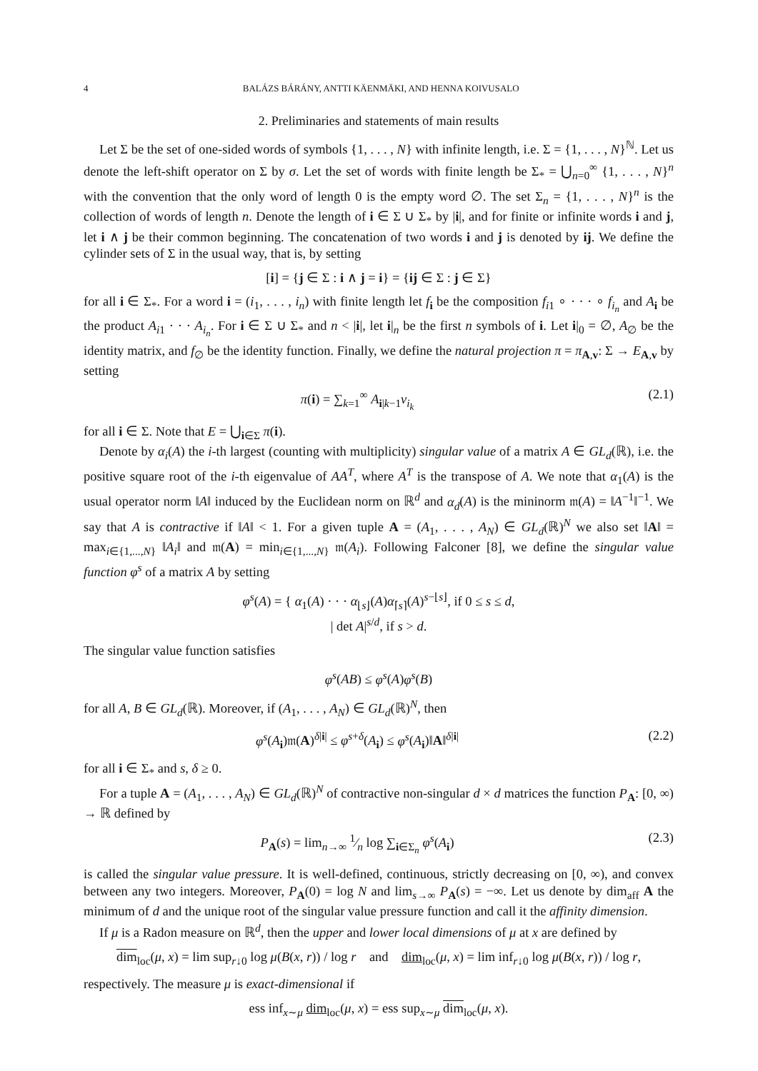4 BALÁZS BÁRÁNY, ANTTI KÄENMÄKI, AND HENNA KOIVUSALO
2. Preliminaries and statements of main results
Let Σ be the set of one-sided words of symbols {1, . . . , N} with infinite length, i.e. Σ = {1, . . . , N}<sup>ℕ</sup>. Let us denote the left-shift operator on Σ by σ. Let the set of words with finite length be Σ<sub>*</sub> = ⋃<sub>n=0</sub><sup>∞</sup> {1, . . . , N}<sup>n</sup> with the convention that the only word of length 0 is the empty word ∅. The set Σ<sub>n</sub> = {1, . . . , N}<sup>n</sup> is the collection of words of length n. Denote the length of i ∈ Σ ∪ Σ<sub>*</sub> by |i|, and for finite or infinite words i and j, let i ∧ j be their common beginning. The concatenation of two words i and j is denoted by ij. We define the cylinder sets of Σ in the usual way, that is, by setting
[i] = {j ∈ Σ : i ∧ j = i} = {ij ∈ Σ : j ∈ Σ}
for all i ∈ Σ<sub>*</sub>. For a word i = (i<sub>1</sub>, . . . , i<sub>n</sub>) with finite length let f<sub>i</sub> be the composition f<sub>i1</sub> ∘ · · · ∘ f<sub>i<sub>n</sub></sub> and A<sub>i</sub> be the product A<sub>i1</sub> · · · A<sub>i<sub>n</sub></sub>. For i ∈ Σ ∪ Σ<sub>*</sub> and n < |i|, let i|<sub>n</sub> be the first n symbols of i. Let i|<sub>0</sub> = ∅, A<sub>∅</sub> be the identity matrix, and f<sub>∅</sub> be the identity function. Finally, we define the natural projection π = π<sub>A,v</sub>: Σ → E<sub>A,v</sub> by setting
π(i) = ∑<sub>k=1</sub><sup>∞</sup> A<sub>i|k−1</sub>v<sub>i<sub>k</sub></sub> (2.1)
for all i ∈ Σ. Note that E = ⋃<sub>i∈Σ</sub> π(i).
Denote by α<sub>i</sub>(A) the i-th largest (counting with multiplicity) singular value of a matrix A ∈ GL<sub>d</sub>(ℝ), i.e. the positive square root of the i-th eigenvalue of AA<sup>T</sup>, where A<sup>T</sup> is the transpose of A. We note that α<sub>1</sub>(A) is the usual operator norm ‖A‖ induced by the Euclidean norm on ℝ<sup>d</sup> and α<sub>d</sub>(A) is the mininorm 𝔪(A) = ‖A<sup>−1</sup>‖<sup>−1</sup>. We say that A is contractive if ‖A‖ < 1. For a given tuple A = (A<sub>1</sub>, . . . , A<sub>N</sub>) ∈ GL<sub>d</sub>(ℝ)<sup>N</sup> we also set ‖A‖ = max<sub>i∈{1,...,N}</sub> ‖A<sub>i</sub>‖ and 𝔪(A) = min<sub>i∈{1,...,N}</sub> 𝔪(A<sub>i</sub>). Following Falconer [8], we define the singular value function φ<sup>s</sup> of a matrix A by setting
φ<sup>s</sup>(A) = { α<sub>1</sub>(A) · · · α<sub>⌊s⌋</sub>(A)α<sub>⌈s⌉</sub>(A)<sup>s−⌊s⌋</sup>, if 0 ≤ s ≤ d,
| det A|<sup>s/d</sup>, if s > d.
The singular value function satisfies
φ<sup>s</sup>(AB) ≤ φ<sup>s</sup>(A)φ<sup>s</sup>(B)
for all A, B ∈ GL<sub>d</sub>(ℝ). Moreover, if (A<sub>1</sub>, . . . , A<sub>N</sub>) ∈ GL<sub>d</sub>(ℝ)<sup>N</sup>, then
φ<sup>s</sup>(A<sub>i</sub>)𝔪(A)<sup>δ|i|</sup> ≤ φ<sup>s+δ</sup>(A<sub>i</sub>) ≤ φ<sup>s</sup>(A<sub>i</sub>)‖A‖<sup>δ|i|</sup> (2.2)
for all i ∈ Σ<sub>*</sub> and s, δ ≥ 0.
For a tuple A = (A<sub>1</sub>, . . . , A<sub>N</sub>) ∈ GL<sub>d</sub>(ℝ)<sup>N</sup> of contractive non-singular d × d matrices the function P<sub>A</sub>: [0, ∞) → ℝ defined by
P<sub>A</sub>(s) = lim<sub>n→∞</sub> 1⁄n log ∑<sub>i∈Σ<sub>n</sub></sub> φ<sup>s</sup>(A<sub>i</sub>) (2.3)
is called the singular value pressure. It is well-defined, continuous, strictly decreasing on [0, ∞), and convex between any two integers. Moreover, P<sub>A</sub>(0) = log N and lim<sub>s→∞</sub> P<sub>A</sub>(s) = −∞. Let us denote by dim<sub>aff</sub> A the minimum of d and the unique root of the singular value pressure function and call it the affinity dimension.
If μ is a Radon measure on ℝ<sup>d</sup>, then the upper and lower local dimensions of μ at x are defined by
dim<sub>loc</sub>(μ, x) = lim sup<sub>r↓0</sub> log μ(B(x, r)) / log r and dim<sub>loc</sub>(μ, x) = lim inf<sub>r↓0</sub> log μ(B(x, r)) / log r,
respectively. The measure μ is exact-dimensional if
ess inf<sub>x∼μ</sub> dim<sub>loc</sub>(μ, x) = ess sup<sub>x∼μ</sub> dim<sub>loc</sub>(μ, x).